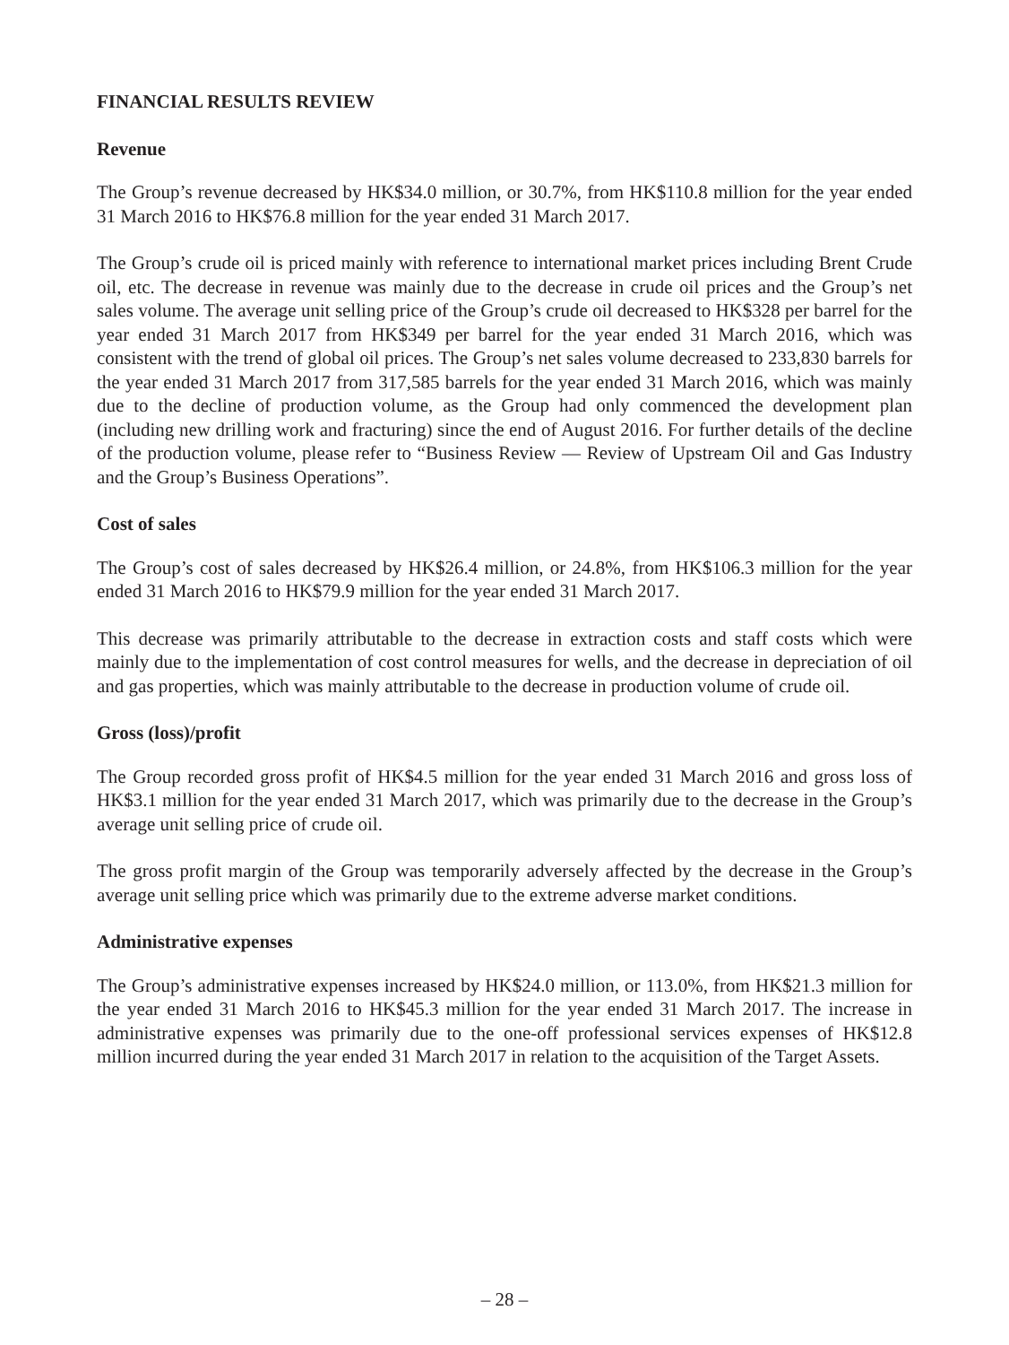FINANCIAL RESULTS REVIEW
Revenue
The Group’s revenue decreased by HK$34.0 million, or 30.7%, from HK$110.8 million for the year ended 31 March 2016 to HK$76.8 million for the year ended 31 March 2017.
The Group’s crude oil is priced mainly with reference to international market prices including Brent Crude oil, etc. The decrease in revenue was mainly due to the decrease in crude oil prices and the Group’s net sales volume. The average unit selling price of the Group’s crude oil decreased to HK$328 per barrel for the year ended 31 March 2017 from HK$349 per barrel for the year ended 31 March 2016, which was consistent with the trend of global oil prices. The Group’s net sales volume decreased to 233,830 barrels for the year ended 31 March 2017 from 317,585 barrels for the year ended 31 March 2016, which was mainly due to the decline of production volume, as the Group had only commenced the development plan (including new drilling work and fracturing) since the end of August 2016. For further details of the decline of the production volume, please refer to “Business Review — Review of Upstream Oil and Gas Industry and the Group’s Business Operations”.
Cost of sales
The Group’s cost of sales decreased by HK$26.4 million, or 24.8%, from HK$106.3 million for the year ended 31 March 2016 to HK$79.9 million for the year ended 31 March 2017.
This decrease was primarily attributable to the decrease in extraction costs and staff costs which were mainly due to the implementation of cost control measures for wells, and the decrease in depreciation of oil and gas properties, which was mainly attributable to the decrease in production volume of crude oil.
Gross (loss)/profit
The Group recorded gross profit of HK$4.5 million for the year ended 31 March 2016 and gross loss of HK$3.1 million for the year ended 31 March 2017, which was primarily due to the decrease in the Group’s average unit selling price of crude oil.
The gross profit margin of the Group was temporarily adversely affected by the decrease in the Group’s average unit selling price which was primarily due to the extreme adverse market conditions.
Administrative expenses
The Group’s administrative expenses increased by HK$24.0 million, or 113.0%, from HK$21.3 million for the year ended 31 March 2016 to HK$45.3 million for the year ended 31 March 2017. The increase in administrative expenses was primarily due to the one-off professional services expenses of HK$12.8 million incurred during the year ended 31 March 2017 in relation to the acquisition of the Target Assets.
– 28 –